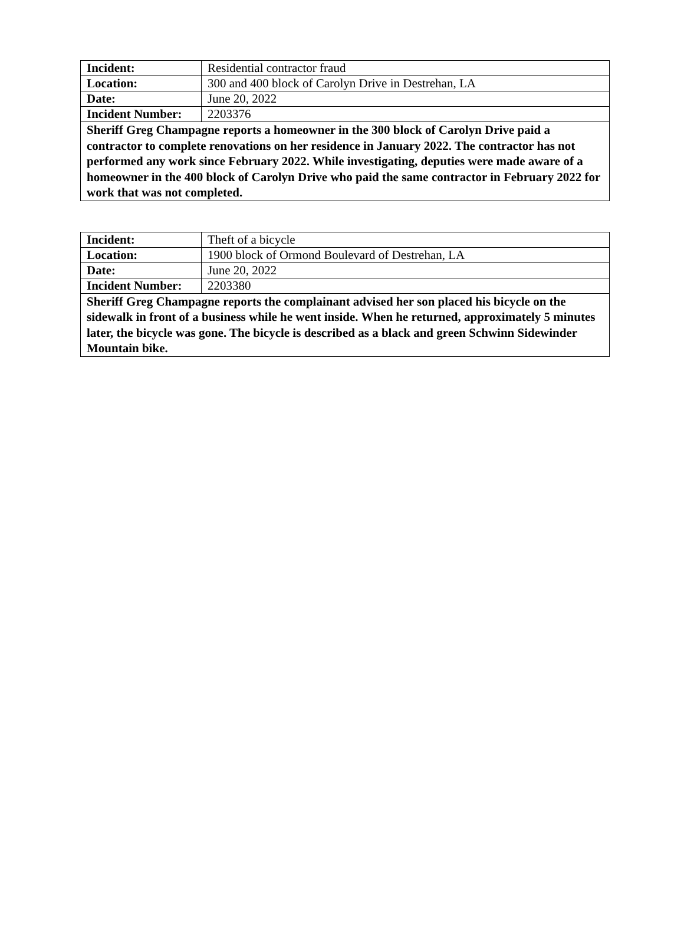| Incident: | Residential contractor fraud |
| Location: | 300 and 400 block of Carolyn Drive in Destrehan, LA |
| Date: | June 20, 2022 |
| Incident Number: | 2203376 |
| Sheriff Greg Champagne reports a homeowner in the 300 block of Carolyn Drive paid a contractor to complete renovations on her residence in January 2022. The contractor has not performed any work since February 2022. While investigating, deputies were made aware of a homeowner in the 400 block of Carolyn Drive who paid the same contractor in February 2022 for work that was not completed. | |
| Incident: | Theft of a bicycle |
| Location: | 1900 block of Ormond Boulevard of Destrehan, LA |
| Date: | June 20, 2022 |
| Incident Number: | 2203380 |
| Sheriff Greg Champagne reports the complainant advised her son placed his bicycle on the sidewalk in front of a business while he went inside. When he returned, approximately 5 minutes later, the bicycle was gone. The bicycle is described as a black and green Schwinn Sidewinder Mountain bike. | |